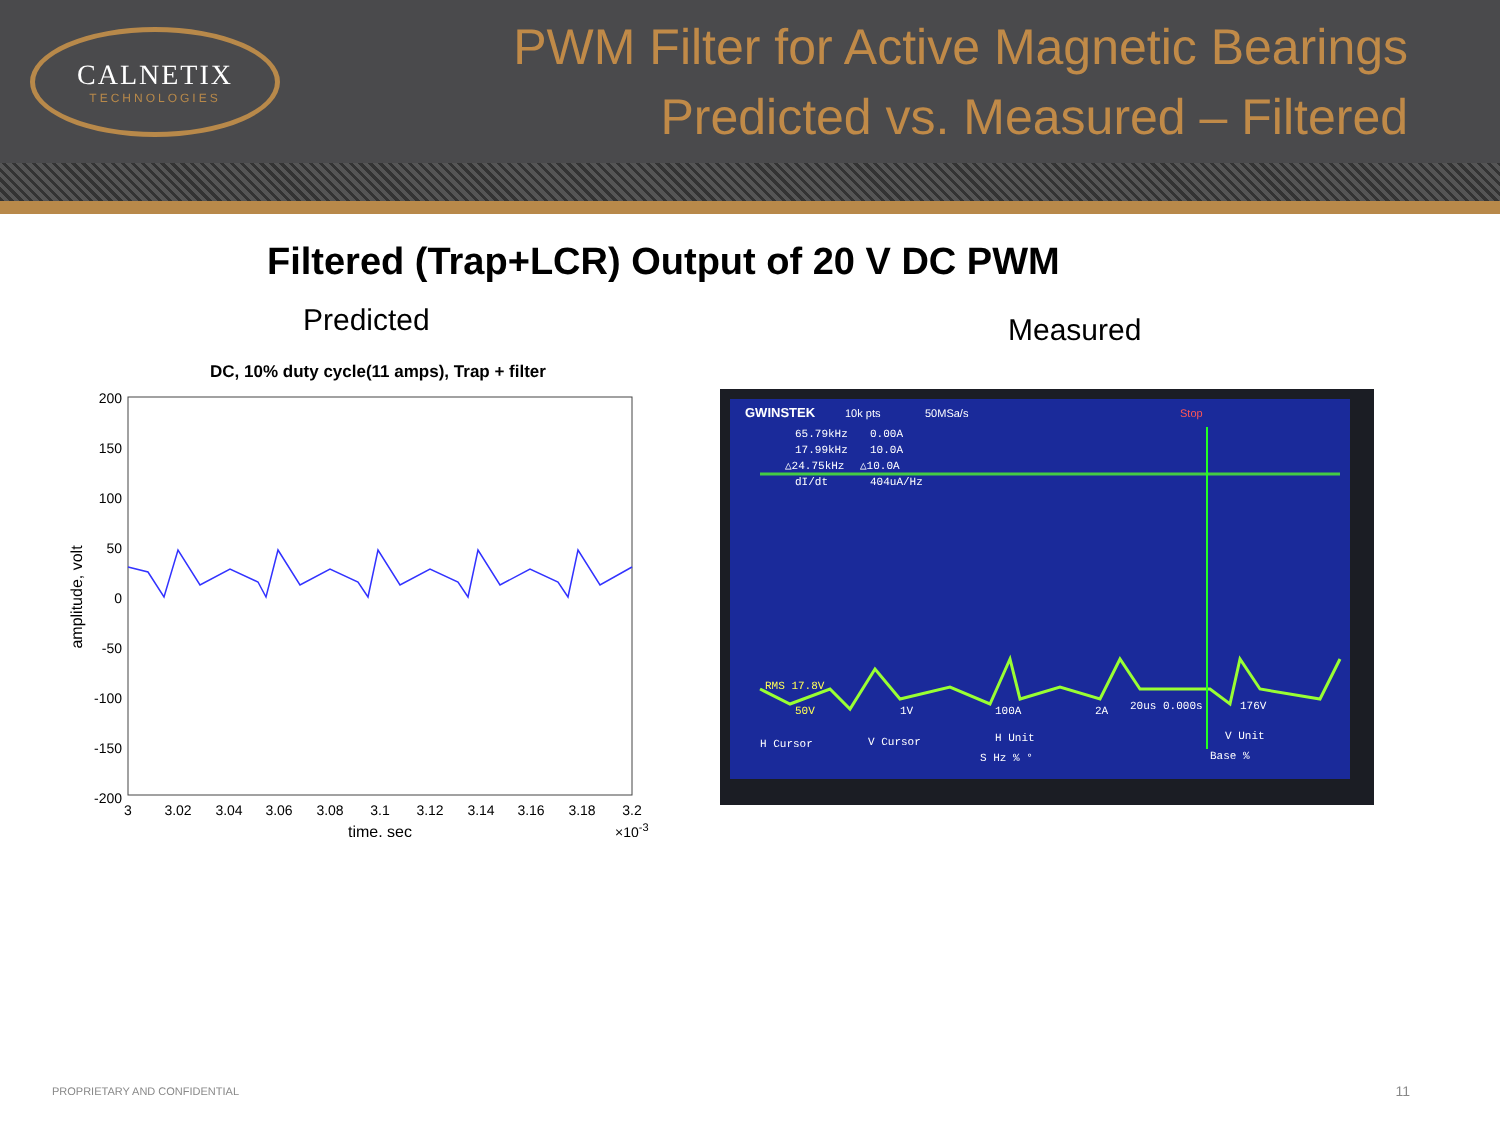CALNETIX
TECHNOLOGIES
PWM Filter for Active Magnetic Bearings
Predicted vs. Measured – Filtered
Filtered (Trap+LCR) Output of 20 V DC PWM
Predicted
DC, 10% duty cycle(11 amps), Trap + filter
200
150
100
50
0
-50
-100
-150
-200
3
3.02
3.04
3.06
3.08
3.1
3.12
3.14
3.16
3.18
3.2
time, sec
×10-3
amplitude, volt
Measured
GWINSTEK
10k pts
50MSa/s
Stop
65.79kHz
0.00A
17.99kHz
10.0A
△24.75kHz
△10.0A
dI/dt
404uA/Hz
RMS 17.8V
50V
1V
100A
2A
20us 0.000s
176V
H Cursor
V Cursor
H Unit
S Hz % °
V Unit
Base %
PROPRIETARY AND CONFIDENTIAL 11